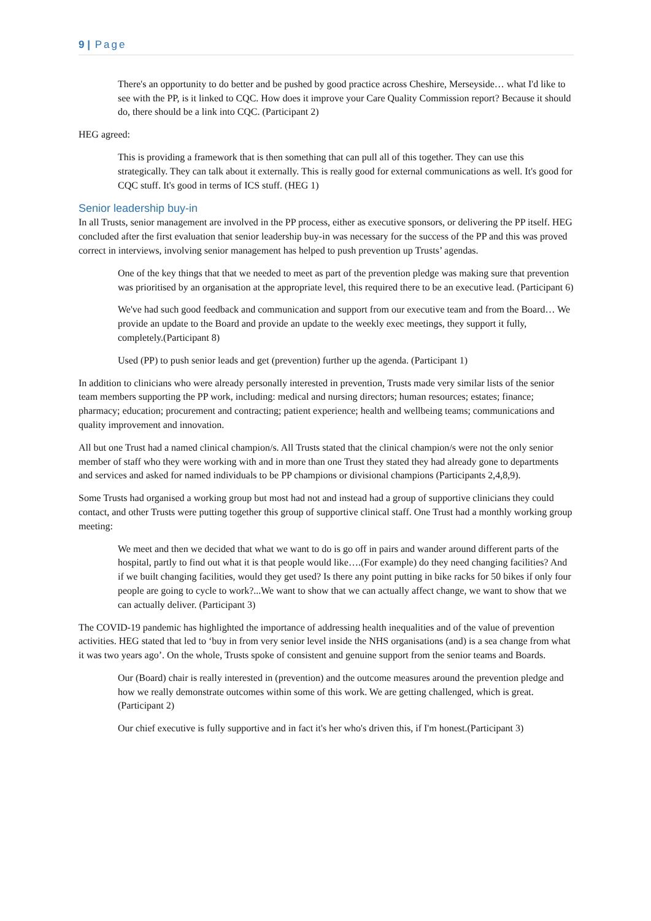9 | Page
There's an opportunity to do better and be pushed by good practice across Cheshire, Merseyside… what I'd like to see with the PP, is it linked to CQC. How does it improve your Care Quality Commission report? Because it should do, there should be a link into CQC. (Participant 2)
HEG agreed:
This is providing a framework that is then something that can pull all of this together. They can use this strategically. They can talk about it externally. This is really good for external communications as well. It's good for CQC stuff. It's good in terms of ICS stuff. (HEG 1)
Senior leadership buy-in
In all Trusts, senior management are involved in the PP process, either as executive sponsors, or delivering the PP itself. HEG concluded after the first evaluation that senior leadership buy-in was necessary for the success of the PP and this was proved correct in interviews, involving senior management has helped to push prevention up Trusts’ agendas.
One of the key things that that we needed to meet as part of the prevention pledge was making sure that prevention was prioritised by an organisation at the appropriate level, this required there to be an executive lead. (Participant 6)
We've had such good feedback and communication and support from our executive team and from the Board… We provide an update to the Board and provide an update to the weekly exec meetings, they support it fully, completely.(Participant 8)
Used (PP) to push senior leads and get (prevention) further up the agenda. (Participant 1)
In addition to clinicians who were already personally interested in prevention, Trusts made very similar lists of the senior team members supporting the PP work, including: medical and nursing directors; human resources; estates; finance; pharmacy; education; procurement and contracting; patient experience; health and wellbeing teams; communications and quality improvement and innovation.
All but one Trust had a named clinical champion/s. All Trusts stated that the clinical champion/s were not the only senior member of staff who they were working with and in more than one Trust they stated they had already gone to departments and services and asked for named individuals to be PP champions or divisional champions (Participants 2,4,8,9).
Some Trusts had organised a working group but most had not and instead had a group of supportive clinicians they could contact, and other Trusts were putting together this group of supportive clinical staff. One Trust had a monthly working group meeting:
We meet and then we decided that what we want to do is go off in pairs and wander around different parts of the hospital, partly to find out what it is that people would like….(For example) do they need changing facilities? And if we built changing facilities, would they get used? Is there any point putting in bike racks for 50 bikes if only four people are going to cycle to work?...We want to show that we can actually affect change, we want to show that we can actually deliver. (Participant 3)
The COVID-19 pandemic has highlighted the importance of addressing health inequalities and of the value of prevention activities. HEG stated that led to ‘buy in from very senior level inside the NHS organisations (and) is a sea change from what it was two years ago’. On the whole, Trusts spoke of consistent and genuine support from the senior teams and Boards.
Our (Board) chair is really interested in (prevention) and the outcome measures around the prevention pledge and how we really demonstrate outcomes within some of this work. We are getting challenged, which is great. (Participant 2)
Our chief executive is fully supportive and in fact it's her who's driven this, if I'm honest.(Participant 3)